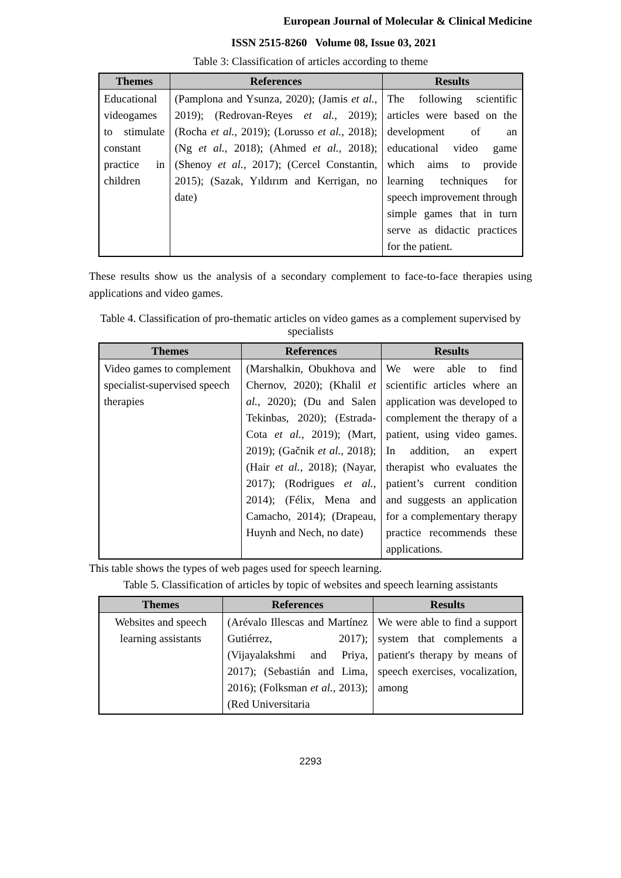European Journal of Molecular & Clinical Medicine
ISSN 2515-8260 Volume 08, Issue 03, 2021
Table 3: Classification of articles according to theme
| Themes | References | Results |
| --- | --- | --- |
| Educational videogames to stimulate constant practice in children | (Pamplona and Ysunza, 2020); (Jamis et al. , 2019); (Redrovan-Reyes et al. , 2019); (Rocha et al. , 2019); (Lorusso et al. , 2018); (Ng et al. , 2018); (Ahmed et al. , 2018); (Shenoy et al. , 2017); (Cercel Constantin, 2015); (Sazak, Yıldırım and Kerrigan, no date) | The following scientific articles were based on the development of an educational video game which aims to provide learning techniques for speech improvement through simple games that in turn serve as didactic practices for the patient. |
These results show us the analysis of a secondary complement to face-to-face therapies using applications and video games.
Table 4. Classification of pro-thematic articles on video games as a complement supervised by specialists
| Themes | References | Results |
| --- | --- | --- |
| Video games to complement specialist-supervised speech therapies | (Marshalkin, Obukhova and Chernov, 2020); (Khalil et al. , 2020); (Du and Salen Tekinbas, 2020); (Estrada-Cota et al. , 2019); (Mart, 2019); (Gačnik et al. , 2018); (Hair et al. , 2018); (Nayar, 2017); (Rodrigues et al. , 2014); (Félix, Mena and Camacho, 2014); (Drapeau, Huynh and Nech, no date) | We were able to find scientific articles where an application was developed to complement the therapy of a patient, using video games. In addition, an expert therapist who evaluates the patient’s current condition and suggests an application for a complementary therapy practice recommends these applications. |
This table shows the types of web pages used for speech learning.
Table 5. Classification of articles by topic of websites and speech learning assistants
| Themes | References | Results |
| --- | --- | --- |
| Websites and speech learning assistants | (Arévalo Illescas and Martínez Gutiérrez, 2017);(Vijayalakshmi and Priya, 2017); (Sebastián and Lima, 2016); (Folksman et al. , 2013); (Red Universitaria | We were able to find a support system that complements a patient's therapy by means of speech exercises, vocalization, among |
2293